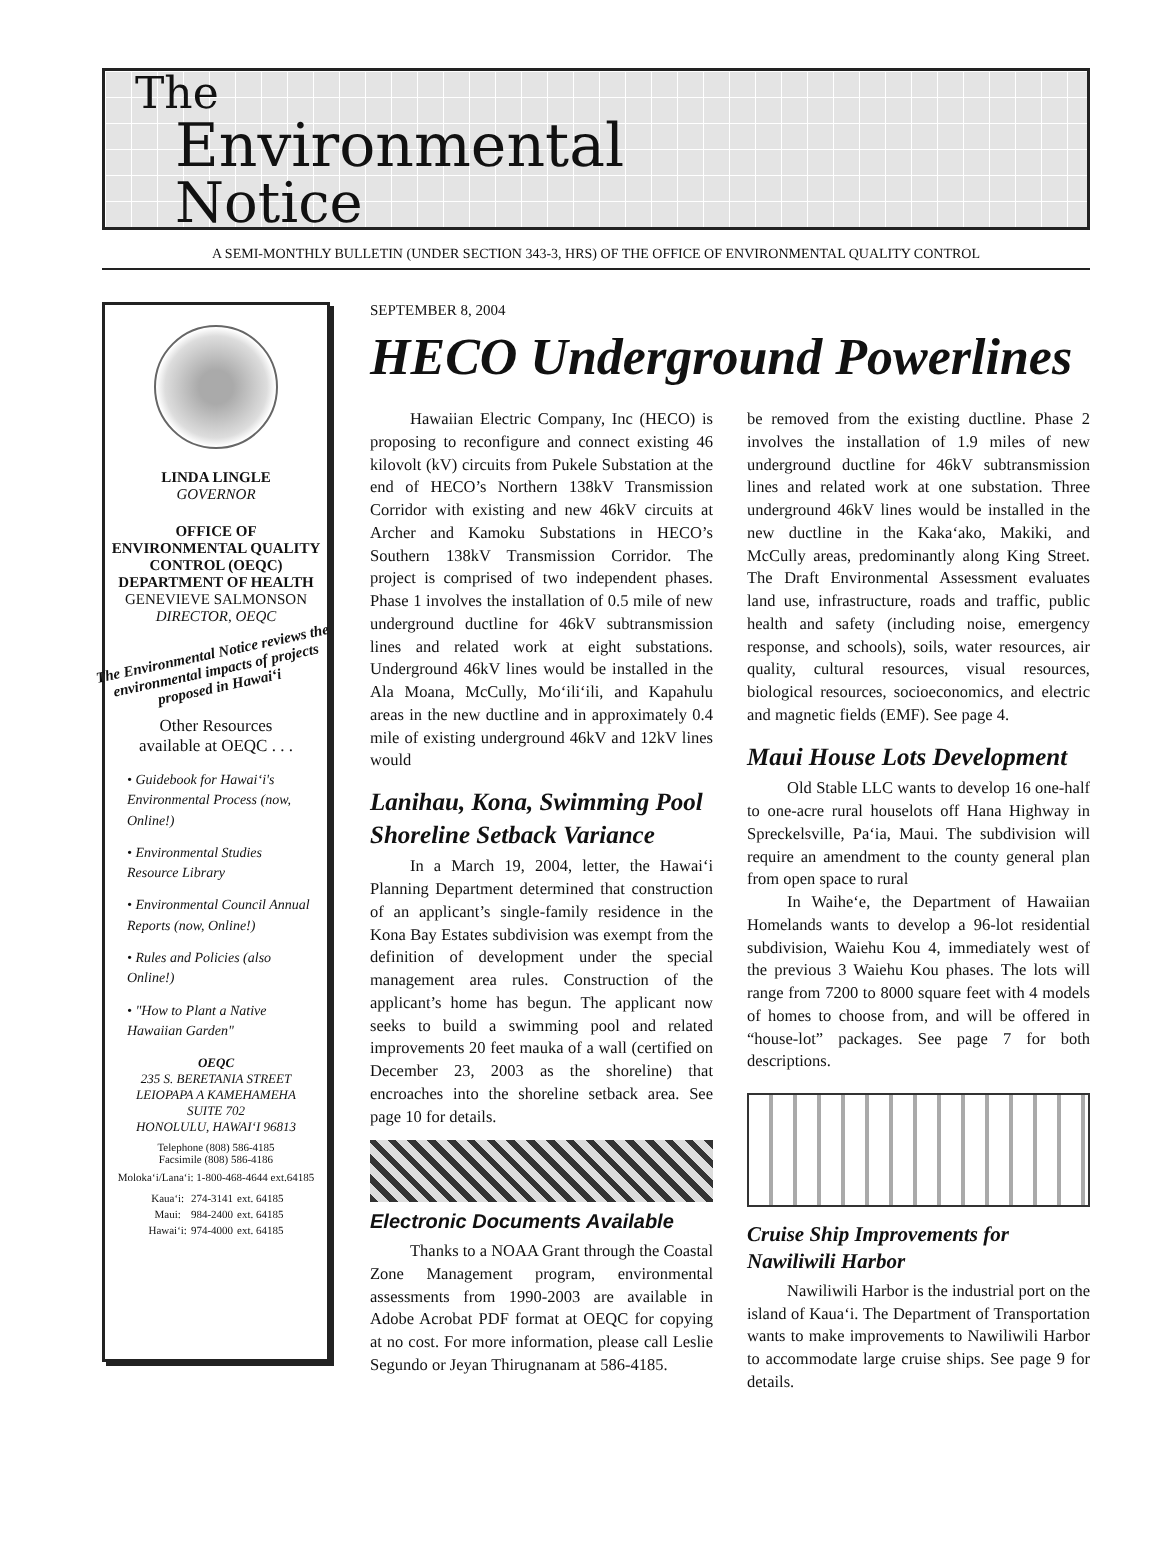The
Environmental
Notice
A SEMI-MONTHLY BULLETIN (UNDER SECTION 343-3, HRS) OF THE OFFICE OF ENVIRONMENTAL QUALITY CONTROL
LINDA LINGLE
GOVERNOR
OFFICE OF
ENVIRONMENTAL QUALITY
CONTROL (OEQC)
DEPARTMENT OF HEALTH
GENEVIEVE SALMONSON
DIRECTOR, OEQC
The Environmental Notice reviews the environmental impacts of projects proposed in Hawai‘i
Other Resources
available at OEQC . . .
• Guidebook for Hawai‘i's Environmental Process (now, Online!)
• Environmental Studies Resource Library
• Environmental Council Annual Reports (now, Online!)
• Rules and Policies (also Online!)
• "How to Plant a Native Hawaiian Garden"
OEQC
235 S. BERETANIA STREET
LEIOPAPA A KAMEHAMEHA
SUITE 702
HONOLULU, HAWAI‘I 96813
Telephone (808) 586-4185
Facsimile (808) 586-4186
Moloka‘i/Lana‘i: 1-800-468-4644 ext.64185
| Kaua‘i: | 274-3141 | ext. 64185 |
| Maui: | 984-2400 | ext. 64185 |
| Hawai‘i: | 974-4000 | ext. 64185 |
SEPTEMBER 8, 2004
HECO Underground Powerlines
Hawaiian Electric Company, Inc (HECO) is proposing to reconfigure and connect existing 46 kilovolt (kV) circuits from Pukele Substation at the end of HECO’s Northern 138kV Transmission Corridor with existing and new 46kV circuits at Archer and Kamoku Substations in HECO’s Southern 138kV Transmission Corridor. The project is comprised of two independent phases. Phase 1 involves the installation of 0.5 mile of new underground ductline for 46kV subtransmission lines and related work at eight substations. Underground 46kV lines would be installed in the Ala Moana, McCully, Mo‘ili‘ili, and Kapahulu areas in the new ductline and in approximately 0.4 mile of existing underground 46kV and 12kV lines would
Lanihau, Kona, Swimming Pool Shoreline Setback Variance
In a March 19, 2004, letter, the Hawai‘i Planning Department determined that construction of an applicant’s single-family residence in the Kona Bay Estates subdivision was exempt from the definition of development under the special management area rules. Construction of the applicant’s home has begun. The applicant now seeks to build a swimming pool and related improvements 20 feet mauka of a wall (certified on December 23, 2003 as the shoreline) that encroaches into the shoreline setback area. See page 10 for details.
Electronic Documents Available
Thanks to a NOAA Grant through the Coastal Zone Management program, environmental assessments from 1990-2003 are available in Adobe Acrobat PDF format at OEQC for copying at no cost. For more information, please call Leslie Segundo or Jeyan Thirugnanam at 586-4185.
be removed from the existing ductline. Phase 2 involves the installation of 1.9 miles of new underground ductline for 46kV subtransmission lines and related work at one substation. Three underground 46kV lines would be installed in the new ductline in the Kaka‘ako, Makiki, and McCully areas, predominantly along King Street. The Draft Environmental Assessment evaluates land use, infrastructure, roads and traffic, public health and safety (including noise, emergency response, and schools), soils, water resources, air quality, cultural resources, visual resources, biological resources, socioeconomics, and electric and magnetic fields (EMF). See page 4.
Maui House Lots Development
Old Stable LLC wants to develop 16 one-half to one-acre rural houselots off Hana Highway in Spreckelsville, Pa‘ia, Maui. The subdivision will require an amendment to the county general plan from open space to rural
In Waihe‘e, the Department of Hawaiian Homelands wants to develop a 96-lot residential subdivision, Waiehu Kou 4, immediately west of the previous 3 Waiehu Kou phases. The lots will range from 7200 to 8000 square feet with 4 models of homes to choose from, and will be offered in “house-lot” packages. See page 7 for both descriptions.
Cruise Ship Improvements for Nawiliwili Harbor
Nawiliwili Harbor is the industrial port on the island of Kaua‘i. The Department of Transportation wants to make improvements to Nawiliwili Harbor to accommodate large cruise ships. See page 9 for details.